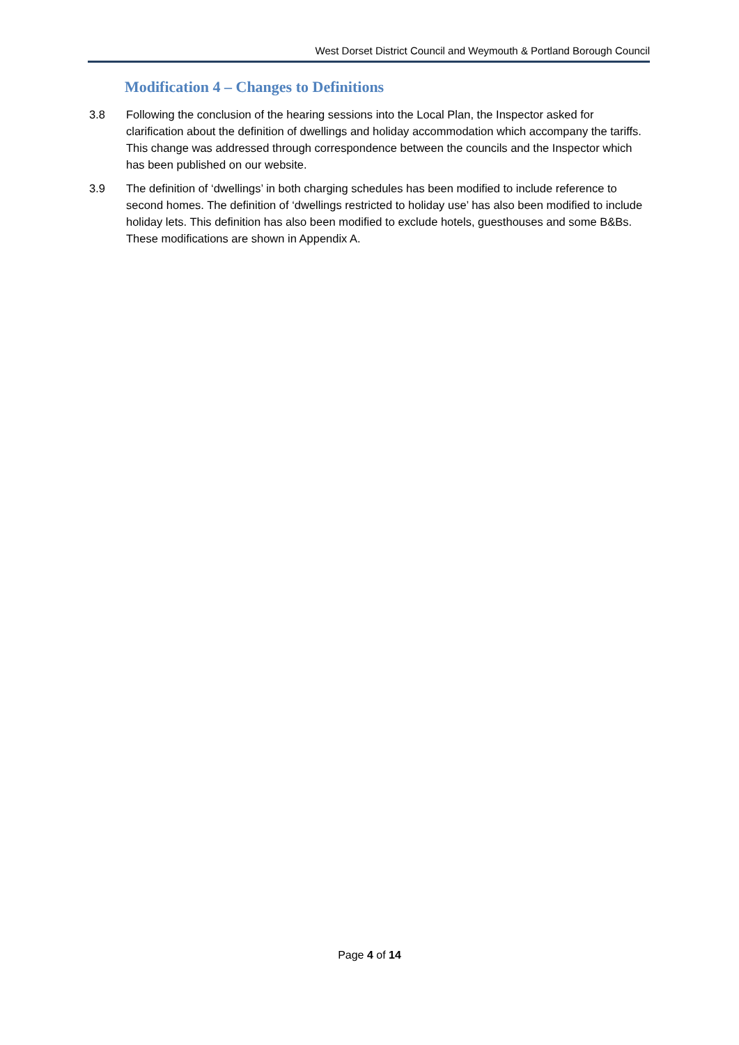West Dorset District Council and Weymouth & Portland Borough Council
Modification 4 – Changes to Definitions
3.8 Following the conclusion of the hearing sessions into the Local Plan, the Inspector asked for clarification about the definition of dwellings and holiday accommodation which accompany the tariffs. This change was addressed through correspondence between the councils and the Inspector which has been published on our website.
3.9 The definition of ‘dwellings’ in both charging schedules has been modified to include reference to second homes. The definition of ‘dwellings restricted to holiday use’ has also been modified to include holiday lets. This definition has also been modified to exclude hotels, guesthouses and some B&Bs. These modifications are shown in Appendix A.
Page 4 of 14